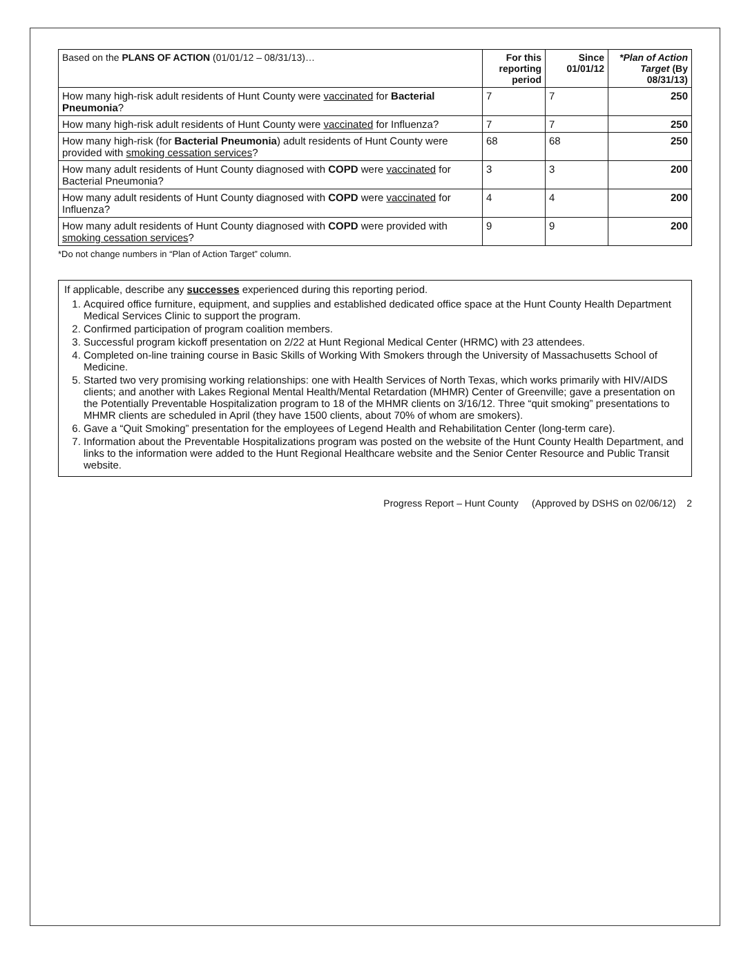| Based on the PLANS OF ACTION (01/01/12 – 08/31/13)… | For this reporting period | Since 01/01/12 | *Plan of Action Target (By 08/31/13) |
| --- | --- | --- | --- |
| How many high-risk adult residents of Hunt County were vaccinated for Bacterial Pneumonia ? | 7 | 7 | 250 |
| How many high-risk adult residents of Hunt County were vaccinated for Influenza? | 7 | 7 | 250 |
| How many high-risk (for Bacterial Pneumonia ) adult residents of Hunt County were provided with smoking cessation services ? | 68 | 68 | 250 |
| How many adult residents of Hunt County diagnosed with COPD were vaccinated for Bacterial Pneumonia? | 3 | 3 | 200 |
| How many adult residents of Hunt County diagnosed with COPD were vaccinated for Influenza? | 4 | 4 | 200 |
| How many adult residents of Hunt County diagnosed with COPD were provided with smoking cessation services ? | 9 | 9 | 200 |
*Do not change numbers in “Plan of Action Target” column.
If applicable, describe any successes experienced during this reporting period.
1. Acquired office furniture, equipment, and supplies and established dedicated office space at the Hunt County Health Department Medical Services Clinic to support the program.
2. Confirmed participation of program coalition members.
3. Successful program kickoff presentation on 2/22 at Hunt Regional Medical Center (HRMC) with 23 attendees.
4. Completed on-line training course in Basic Skills of Working With Smokers through the University of Massachusetts School of Medicine.
5. Started two very promising working relationships: one with Health Services of North Texas, which works primarily with HIV/AIDS clients; and another with Lakes Regional Mental Health/Mental Retardation (MHMR) Center of Greenville; gave a presentation on the Potentially Preventable Hospitalization program to 18 of the MHMR clients on 3/16/12. Three “quit smoking” presentations to MHMR clients are scheduled in April (they have 1500 clients, about 70% of whom are smokers).
6. Gave a “Quit Smoking” presentation for the employees of Legend Health and Rehabilitation Center (long-term care).
7. Information about the Preventable Hospitalizations program was posted on the website of the Hunt County Health Department, and links to the information were added to the Hunt Regional Healthcare website and the Senior Center Resource and Public Transit website.
Progress Report – Hunt County (Approved by DSHS on 02/06/12) 2